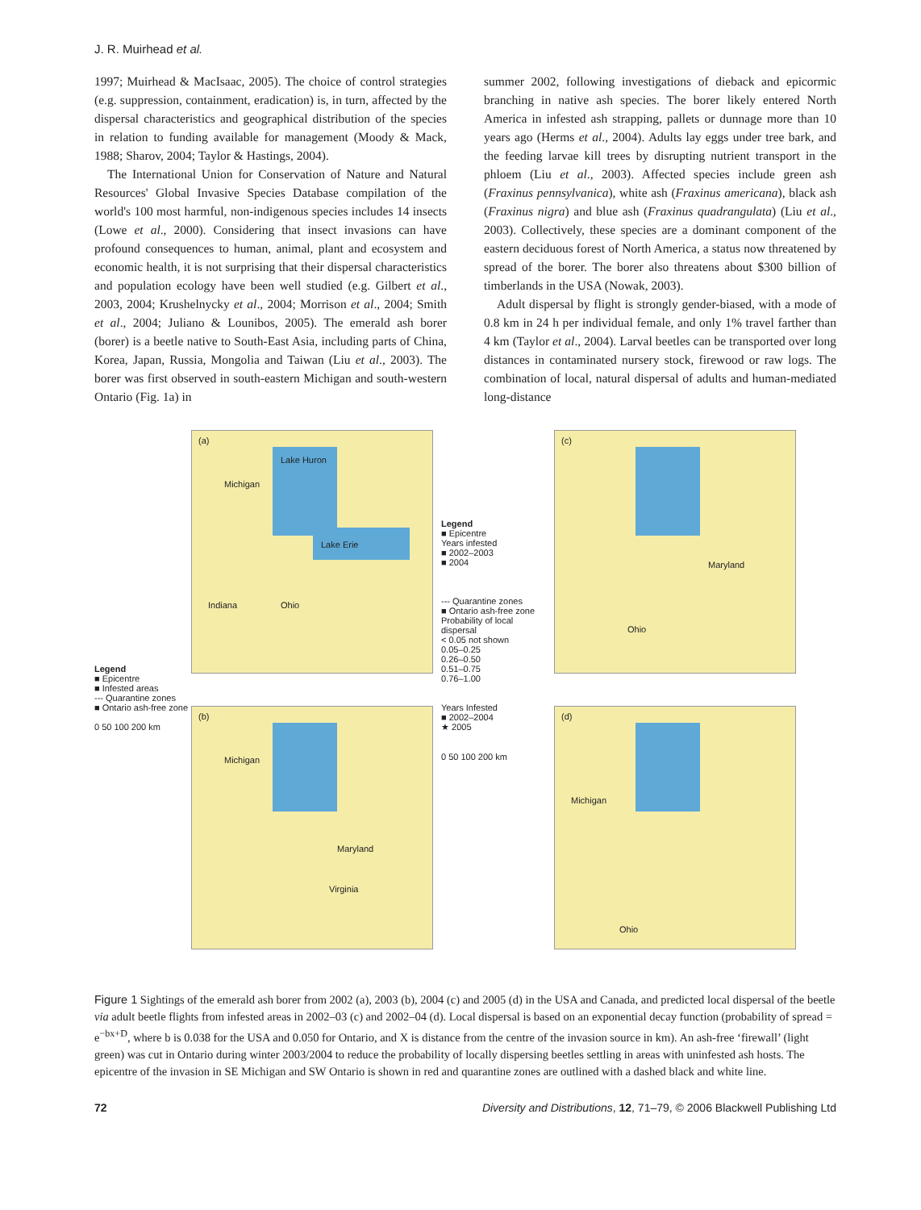J. R. Muirhead et al.
1997; Muirhead & MacIsaac, 2005). The choice of control strategies (e.g. suppression, containment, eradication) is, in turn, affected by the dispersal characteristics and geographical distribution of the species in relation to funding available for management (Moody & Mack, 1988; Sharov, 2004; Taylor & Hastings, 2004).
The International Union for Conservation of Nature and Natural Resources' Global Invasive Species Database compilation of the world's 100 most harmful, non-indigenous species includes 14 insects (Lowe et al., 2000). Considering that insect invasions can have profound consequences to human, animal, plant and ecosystem and economic health, it is not surprising that their dispersal characteristics and population ecology have been well studied (e.g. Gilbert et al., 2003, 2004; Krushelnycky et al., 2004; Morrison et al., 2004; Smith et al., 2004; Juliano & Lounibos, 2005). The emerald ash borer (borer) is a beetle native to South-East Asia, including parts of China, Korea, Japan, Russia, Mongolia and Taiwan (Liu et al., 2003). The borer was first observed in south-eastern Michigan and south-western Ontario (Fig. 1a) in
summer 2002, following investigations of dieback and epicormic branching in native ash species. The borer likely entered North America in infested ash strapping, pallets or dunnage more than 10 years ago (Herms et al., 2004). Adults lay eggs under tree bark, and the feeding larvae kill trees by disrupting nutrient transport in the phloem (Liu et al., 2003). Affected species include green ash (Fraxinus pennsylvanica), white ash (Fraxinus americana), black ash (Fraxinus nigra) and blue ash (Fraxinus quadrangulata) (Liu et al., 2003). Collectively, these species are a dominant component of the eastern deciduous forest of North America, a status now threatened by spread of the borer. The borer also threatens about $300 billion of timberlands in the USA (Nowak, 2003).
Adult dispersal by flight is strongly gender-biased, with a mode of 0.8 km in 24 h per individual female, and only 1% travel farther than 4 km (Taylor et al., 2004). Larval beetles can be transported over long distances in contaminated nursery stock, firewood or raw logs. The combination of local, natural dispersal of adults and human-mediated long-distance
Legend
■ Epicentre
■ Infested areas
--- Quarantine zones
■ Ontario ash-free zone
0 50 100 200 km
(a)
Michigan
Lake Huron
Lake Erie
Indiana Ohio
(b)
Michigan
Maryland
Virginia
Legend
■ Epicentre
Years infested
■ 2002–2003
■ 2004
--- Quarantine zones
■ Ontario ash-free zone
Probability of local dispersal
< 0.05 not shown
0.05–0.25
0.26–0.50
0.51–0.75
0.76–1.00
Years Infested
■ 2002–2004
★ 2005
0 50 100 200 km
(c)
Maryland
Ohio
(d)
Michigan
Ohio
Figure 1 Sightings of the emerald ash borer from 2002 (a), 2003 (b), 2004 (c) and 2005 (d) in the USA and Canada, and predicted local dispersal of the beetle via adult beetle flights from infested areas in 2002–03 (c) and 2002–04 (d). Local dispersal is based on an exponential decay function (probability of spread = e<sup>−bx+D</sup>, where b is 0.038 for the USA and 0.050 for Ontario, and X is distance from the centre of the invasion source in km). An ash-free ‘firewall’ (light green) was cut in Ontario during winter 2003/2004 to reduce the probability of locally dispersing beetles settling in areas with uninfested ash hosts. The epicentre of the invasion in SE Michigan and SW Ontario is shown in red and quarantine zones are outlined with a dashed black and white line.
72 Diversity and Distributions, 12, 71–79, © 2006 Blackwell Publishing Ltd